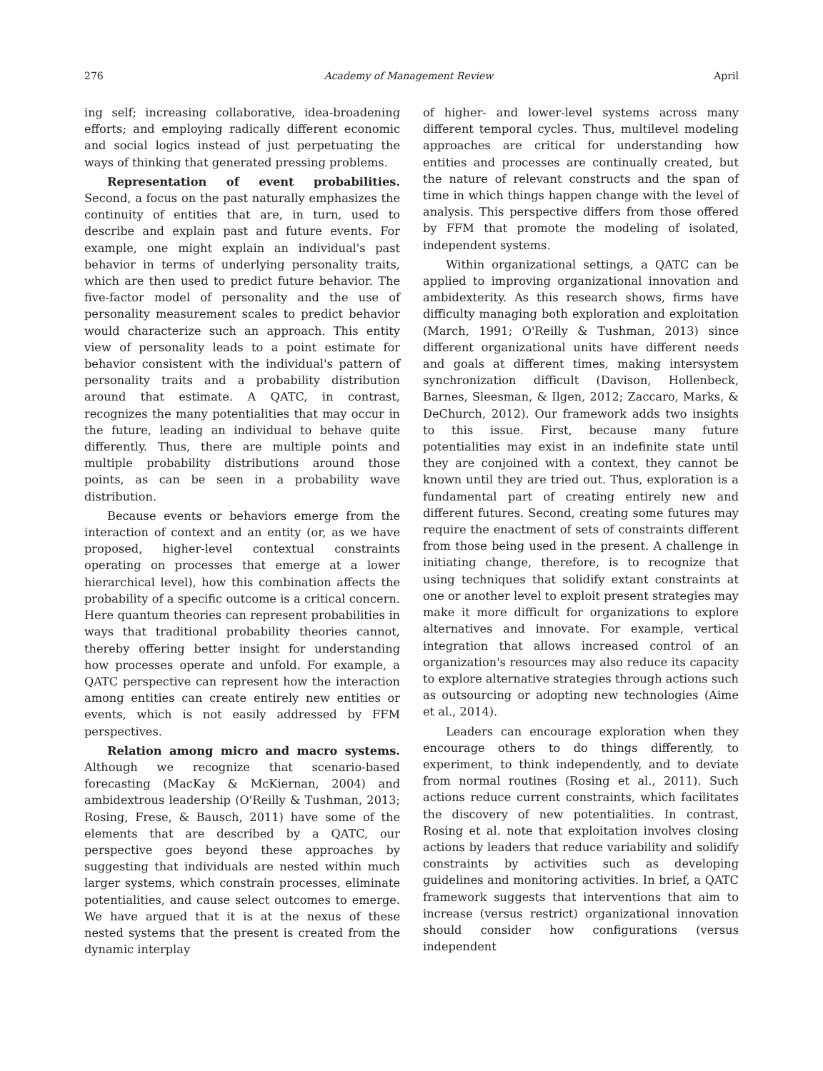276 Academy of Management Review April
ing self; increasing collaborative, idea-broadening efforts; and employing radically different economic and social logics instead of just perpetuating the ways of thinking that generated pressing problems.
Representation of event probabilities. Second, a focus on the past naturally emphasizes the continuity of entities that are, in turn, used to describe and explain past and future events. For example, one might explain an individual's past behavior in terms of underlying personality traits, which are then used to predict future behavior. The five-factor model of personality and the use of personality measurement scales to predict behavior would characterize such an approach. This entity view of personality leads to a point estimate for behavior consistent with the individual's pattern of personality traits and a probability distribution around that estimate. A QATC, in contrast, recognizes the many potentialities that may occur in the future, leading an individual to behave quite differently. Thus, there are multiple points and multiple probability distributions around those points, as can be seen in a probability wave distribution.
Because events or behaviors emerge from the interaction of context and an entity (or, as we have proposed, higher-level contextual constraints operating on processes that emerge at a lower hierarchical level), how this combination affects the probability of a specific outcome is a critical concern. Here quantum theories can represent probabilities in ways that traditional probability theories cannot, thereby offering better insight for understanding how processes operate and unfold. For example, a QATC perspective can represent how the interaction among entities can create entirely new entities or events, which is not easily addressed by FFM perspectives.
Relation among micro and macro systems. Although we recognize that scenario-based forecasting (MacKay & McKiernan, 2004) and ambidextrous leadership (O'Reilly & Tushman, 2013; Rosing, Frese, & Bausch, 2011) have some of the elements that are described by a QATC, our perspective goes beyond these approaches by suggesting that individuals are nested within much larger systems, which constrain processes, eliminate potentialities, and cause select outcomes to emerge. We have argued that it is at the nexus of these nested systems that the present is created from the dynamic interplay
of higher- and lower-level systems across many different temporal cycles. Thus, multilevel modeling approaches are critical for understanding how entities and processes are continually created, but the nature of relevant constructs and the span of time in which things happen change with the level of analysis. This perspective differs from those offered by FFM that promote the modeling of isolated, independent systems.
Within organizational settings, a QATC can be applied to improving organizational innovation and ambidexterity. As this research shows, firms have difficulty managing both exploration and exploitation (March, 1991; O'Reilly & Tushman, 2013) since different organizational units have different needs and goals at different times, making intersystem synchronization difficult (Davison, Hollenbeck, Barnes, Sleesman, & Ilgen, 2012; Zaccaro, Marks, & DeChurch, 2012). Our framework adds two insights to this issue. First, because many future potentialities may exist in an indefinite state until they are conjoined with a context, they cannot be known until they are tried out. Thus, exploration is a fundamental part of creating entirely new and different futures. Second, creating some futures may require the enactment of sets of constraints different from those being used in the present. A challenge in initiating change, therefore, is to recognize that using techniques that solidify extant constraints at one or another level to exploit present strategies may make it more difficult for organizations to explore alternatives and innovate. For example, vertical integration that allows increased control of an organization's resources may also reduce its capacity to explore alternative strategies through actions such as outsourcing or adopting new technologies (Aime et al., 2014).
Leaders can encourage exploration when they encourage others to do things differently, to experiment, to think independently, and to deviate from normal routines (Rosing et al., 2011). Such actions reduce current constraints, which facilitates the discovery of new potentialities. In contrast, Rosing et al. note that exploitation involves closing actions by leaders that reduce variability and solidify constraints by activities such as developing guidelines and monitoring activities. In brief, a QATC framework suggests that interventions that aim to increase (versus restrict) organizational innovation should consider how configurations (versus independent